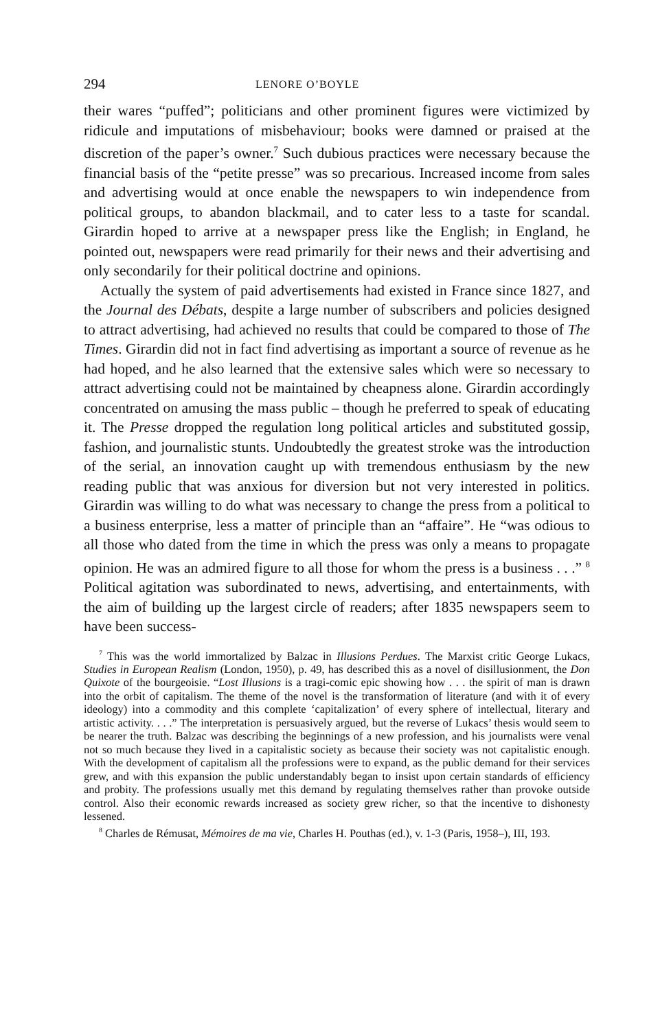294 LENORE O’BOYLE
their wares “puffed”; politicians and other prominent figures were victimized by ridicule and imputations of misbehaviour; books were damned or praised at the discretion of the paper’s owner.<sup>7</sup> Such dubious practices were necessary because the financial basis of the “petite presse” was so precarious. Increased income from sales and advertising would at once enable the newspapers to win independence from political groups, to abandon blackmail, and to cater less to a taste for scandal. Girardin hoped to arrive at a newspaper press like the English; in England, he pointed out, newspapers were read primarily for their news and their advertising and only secondarily for their political doctrine and opinions.
Actually the system of paid advertisements had existed in France since 1827, and the Journal des Débats, despite a large number of subscribers and policies designed to attract advertising, had achieved no results that could be compared to those of The Times. Girardin did not in fact find advertising as important a source of revenue as he had hoped, and he also learned that the extensive sales which were so necessary to attract advertising could not be maintained by cheapness alone. Girardin accordingly concentrated on amusing the mass public – though he preferred to speak of educating it. The Presse dropped the regulation long political articles and substituted gossip, fashion, and journalistic stunts. Undoubtedly the greatest stroke was the introduction of the serial, an innovation caught up with tremendous enthusiasm by the new reading public that was anxious for diversion but not very interested in politics. Girardin was willing to do what was necessary to change the press from a political to a business enterprise, less a matter of principle than an “affaire”. He “was odious to all those who dated from the time in which the press was only a means to propagate opinion. He was an admired figure to all those for whom the press is a business . . .” <sup>8</sup> Political agitation was subordi­nated to news, advertising, and entertainments, with the aim of building up the largest circle of readers; after 1835 newspapers seem to have been success-
<sup>7</sup> This was the world immortalized by Balzac in Illusions Perdues. The Marxist critic George Lukacs, Studies in European Realism (London, 1950), p. 49, has described this as a novel of disillusionment, the Don Quixote of the bourgeoisie. “Lost Illusions is a tragi-comic epic showing how . . . the spirit of man is drawn into the orbit of capitalism. The theme of the novel is the transformation of literature (and with it of every ideology) into a commodity and this complete ‘capitalization’ of every sphere of intellectual, literary and artistic activity. . . .” The interpretation is persuasively argued, but the reverse of Lukacs’ thesis would seem to be nearer the truth. Balzac was describing the beginnings of a new profession, and his journalists were venal not so much because they lived in a capitalistic society as because their society was not capitalistic enough. With the development of capitalism all the professions were to expand, as the public demand for their services grew, and with this expansion the public understandably began to insist upon certain standards of efficiency and probity. The professions usually met this demand by regulating themselves rather than provoke outside control. Also their economic rewards increased as society grew richer, so that the incentive to dis­honesty lessened.
<sup>8</sup> Charles de Rémusat, Mémoires de ma vie, Charles H. Pouthas (ed.), v. 1-3 (Paris, 1958–), III, 193.